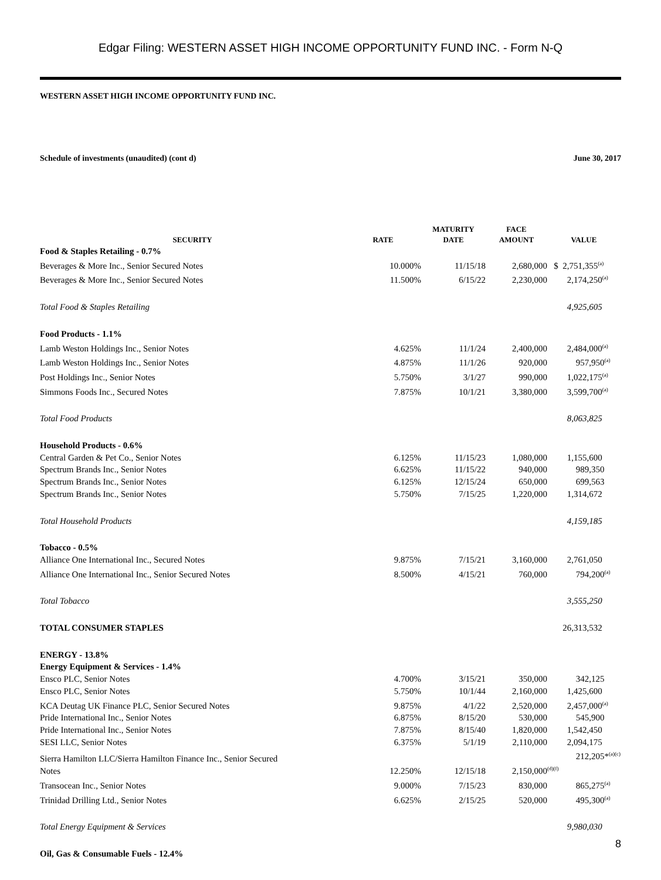Edgar Filing: WESTERN ASSET HIGH INCOME OPPORTUNITY FUND INC. - Form N-Q
WESTERN ASSET HIGH INCOME OPPORTUNITY FUND INC.
Schedule of investments (unaudited) (cont d) June 30, 2017
| SECURITY | RATE | MATURITY DATE | FACE AMOUNT | VALUE |
| --- | --- | --- | --- | --- |
| Food & Staples Retailing - 0.7% | | | | |
| Beverages & More Inc., Senior Secured Notes | 10.000% | 11/15/18 | 2,680,000 | $ 2,751,355<sup>(a)</sup> |
| Beverages & More Inc., Senior Secured Notes | 11.500% | 6/15/22 | 2,230,000 | 2,174,250<sup>(a)</sup> |
| Total Food & Staples Retailing | | | | 4,925,605 |
| Food Products - 1.1% | | | | |
| Lamb Weston Holdings Inc., Senior Notes | 4.625% | 11/1/24 | 2,400,000 | 2,484,000<sup>(a)</sup> |
| Lamb Weston Holdings Inc., Senior Notes | 4.875% | 11/1/26 | 920,000 | 957,950<sup>(a)</sup> |
| Post Holdings Inc., Senior Notes | 5.750% | 3/1/27 | 990,000 | 1,022,175<sup>(a)</sup> |
| Simmons Foods Inc., Secured Notes | 7.875% | 10/1/21 | 3,380,000 | 3,599,700<sup>(a)</sup> |
| Total Food Products | | | | 8,063,825 |
| Household Products - 0.6% | | | | |
| Central Garden & Pet Co., Senior Notes | 6.125% | 11/15/23 | 1,080,000 | 1,155,600 |
| Spectrum Brands Inc., Senior Notes | 6.625% | 11/15/22 | 940,000 | 989,350 |
| Spectrum Brands Inc., Senior Notes | 6.125% | 12/15/24 | 650,000 | 699,563 |
| Spectrum Brands Inc., Senior Notes | 5.750% | 7/15/25 | 1,220,000 | 1,314,672 |
| Total Household Products | | | | 4,159,185 |
| Tobacco - 0.5% | | | | |
| Alliance One International Inc., Secured Notes | 9.875% | 7/15/21 | 3,160,000 | 2,761,050 |
| Alliance One International Inc., Senior Secured Notes | 8.500% | 4/15/21 | 760,000 | 794,200<sup>(a)</sup> |
| Total Tobacco | | | | 3,555,250 |
| TOTAL CONSUMER STAPLES | | | | 26,313,532 |
| ENERGY - 13.8% | | | | |
| Energy Equipment & Services - 1.4% | | | | |
| Ensco PLC, Senior Notes | 4.700% | 3/15/21 | 350,000 | 342,125 |
| Ensco PLC, Senior Notes | 5.750% | 10/1/44 | 2,160,000 | 1,425,600 |
| KCA Deutag UK Finance PLC, Senior Secured Notes | 9.875% | 4/1/22 | 2,520,000 | 2,457,000<sup>(a)</sup> |
| Pride International Inc., Senior Notes | 6.875% | 8/15/20 | 530,000 | 545,900 |
| Pride International Inc., Senior Notes | 7.875% | 8/15/40 | 1,820,000 | 1,542,450 |
| SESI LLC, Senior Notes | 6.375% | 5/1/19 | 2,110,000 | 2,094,175 |
| Sierra Hamilton LLC/Sierra Hamilton Finance Inc., Senior Secured Notes | 12.250% | 12/15/18 | 2,150,000 | 212,205*<sup>(a)(c)(d)(f)</sup> |
| Transocean Inc., Senior Notes | 9.000% | 7/15/23 | 830,000 | 865,275<sup>(a)</sup> |
| Trinidad Drilling Ltd., Senior Notes | 6.625% | 2/15/25 | 520,000 | 495,300<sup>(a)</sup> |
| Total Energy Equipment & Services | | | | 9,980,030 |
| Oil, Gas & Consumable Fuels - 12.4% | | | | |
8